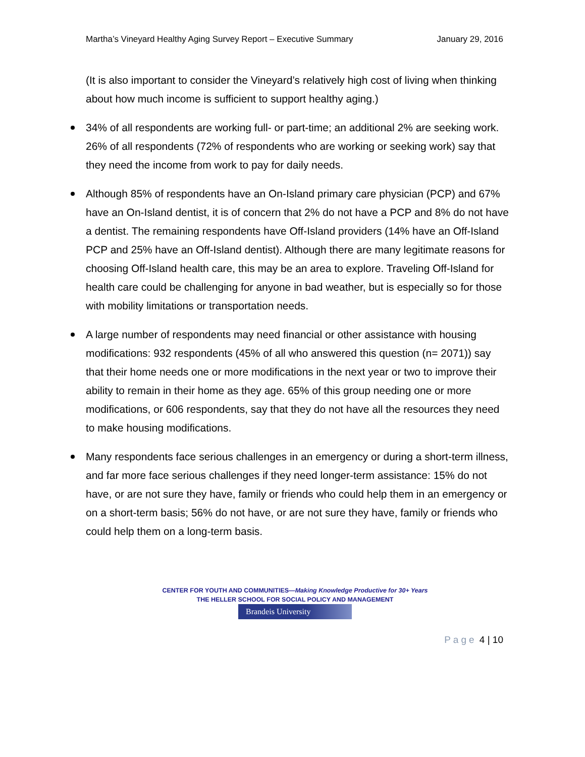Martha’s Vineyard Healthy Aging Survey Report – Executive Summary January 29, 2016
(It is also important to consider the Vineyard’s relatively high cost of living when thinking about how much income is sufficient to support healthy aging.)
34% of all respondents are working full- or part-time; an additional 2% are seeking work. 26% of all respondents (72% of respondents who are working or seeking work) say that they need the income from work to pay for daily needs.
Although 85% of respondents have an On-Island primary care physician (PCP) and 67% have an On-Island dentist, it is of concern that 2% do not have a PCP and 8% do not have a dentist. The remaining respondents have Off-Island providers (14% have an Off-Island PCP and 25% have an Off-Island dentist). Although there are many legitimate reasons for choosing Off-Island health care, this may be an area to explore. Traveling Off-Island for health care could be challenging for anyone in bad weather, but is especially so for those with mobility limitations or transportation needs.
A large number of respondents may need financial or other assistance with housing modifications: 932 respondents (45% of all who answered this question (n= 2071)) say that their home needs one or more modifications in the next year or two to improve their ability to remain in their home as they age. 65% of this group needing one or more modifications, or 606 respondents, say that they do not have all the resources they need to make housing modifications.
Many respondents face serious challenges in an emergency or during a short-term illness, and far more face serious challenges if they need longer-term assistance: 15% do not have, or are not sure they have, family or friends who could help them in an emergency or on a short-term basis; 56% do not have, or are not sure they have, family or friends who could help them on a long-term basis.
CENTER FOR YOUTH AND COMMUNITIES—Making Knowledge Productive for 30+ Years
THE HELLER SCHOOL FOR SOCIAL POLICY AND MANAGEMENT
Brandeis University
Page 4 | 10